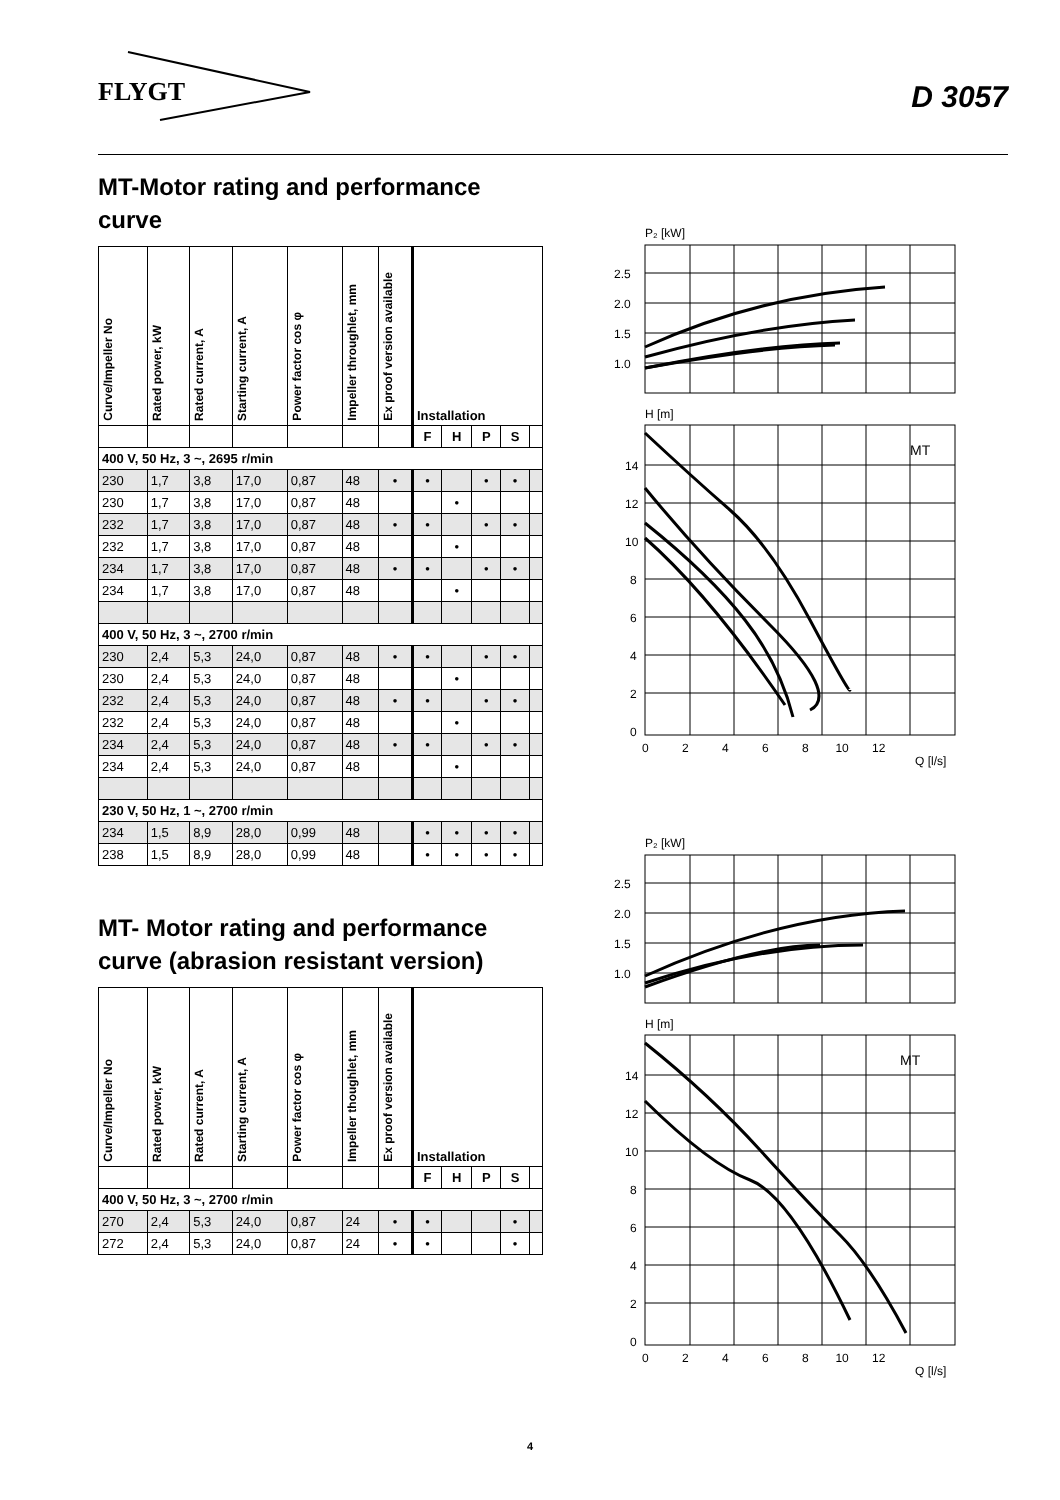FLYGT
D 3057
MT-Motor rating and performance curve
| Curve/Impeller No | Rated power, kW | Rated current, A | Starting current, A | Power factor cos φ | Impeller throughlet, mm | Ex proof version available | Installation | | | | |
| --- | --- | --- | --- | --- | --- | --- | --- | --- | --- | --- | --- |
| | | | | | | | F | H | P | S | |
| 400 V, 50 Hz, 3 ~, 2695 r/min | | | | | | | | | | | |
| 230 | 1,7 | 3,8 | 17,0 | 0,87 | 48 | • | • | | • | • | |
| 230 | 1,7 | 3,8 | 17,0 | 0,87 | 48 | | | • | | | |
| 232 | 1,7 | 3,8 | 17,0 | 0,87 | 48 | • | • | | • | • | |
| 232 | 1,7 | 3,8 | 17,0 | 0,87 | 48 | | | • | | | |
| 234 | 1,7 | 3,8 | 17,0 | 0,87 | 48 | • | • | | • | • | |
| 234 | 1,7 | 3,8 | 17,0 | 0,87 | 48 | | | • | | | |
| 400 V, 50 Hz, 3 ~, 2700 r/min | | | | | | | | | | | |
| 230 | 2,4 | 5,3 | 24,0 | 0,87 | 48 | • | • | | • | • | |
| 230 | 2,4 | 5,3 | 24,0 | 0,87 | 48 | | | • | | | |
| 232 | 2,4 | 5,3 | 24,0 | 0,87 | 48 | • | • | | • | • | |
| 232 | 2,4 | 5,3 | 24,0 | 0,87 | 48 | | | • | | | |
| 234 | 2,4 | 5,3 | 24,0 | 0,87 | 48 | • | • | | • | • | |
| 234 | 2,4 | 5,3 | 24,0 | 0,87 | 48 | | | • | | | |
| 230 V, 50 Hz, 1 ~, 2700 r/min | | | | | | | | | | | |
| 234 | 1,5 | 8,9 | 28,0 | 0,99 | 48 | | • | • | • | • | |
| 238 | 1,5 | 8,9 | 28,0 | 0,99 | 48 | | • | • | • | • | |
MT- Motor rating and performance curve (abrasion resistant version)
| Curve/Impeller No | Rated power, kW | Rated current, A | Starting current, A | Power factor cos φ | Impeller thoughlet, mm | Ex proof version available | Installation | | | | |
| --- | --- | --- | --- | --- | --- | --- | --- | --- | --- | --- | --- |
| | | | | | | | F | H | P | S | |
| 400 V, 50 Hz, 3 ~, 2700 r/min | | | | | | | | | | | |
| 270 | 2,4 | 5,3 | 24,0 | 0,87 | 24 | • | • | | | • | |
| 272 | 2,4 | 5,3 | 24,0 | 0,87 | 24 | • | • | | | • | |
P₂ [kW]
2.5
2.0
1.5
1.0
H [m]
MT
14
12
10
8
6
4
2
0
0 2 4 6 8 10 12
Q [l/s]
P₂ [kW]
2.5
2.0
1.5
1.0
H [m]
MT
14
12
10
8
6
4
2
0
0 2 4 6 8 10 12
Q [l/s]
4